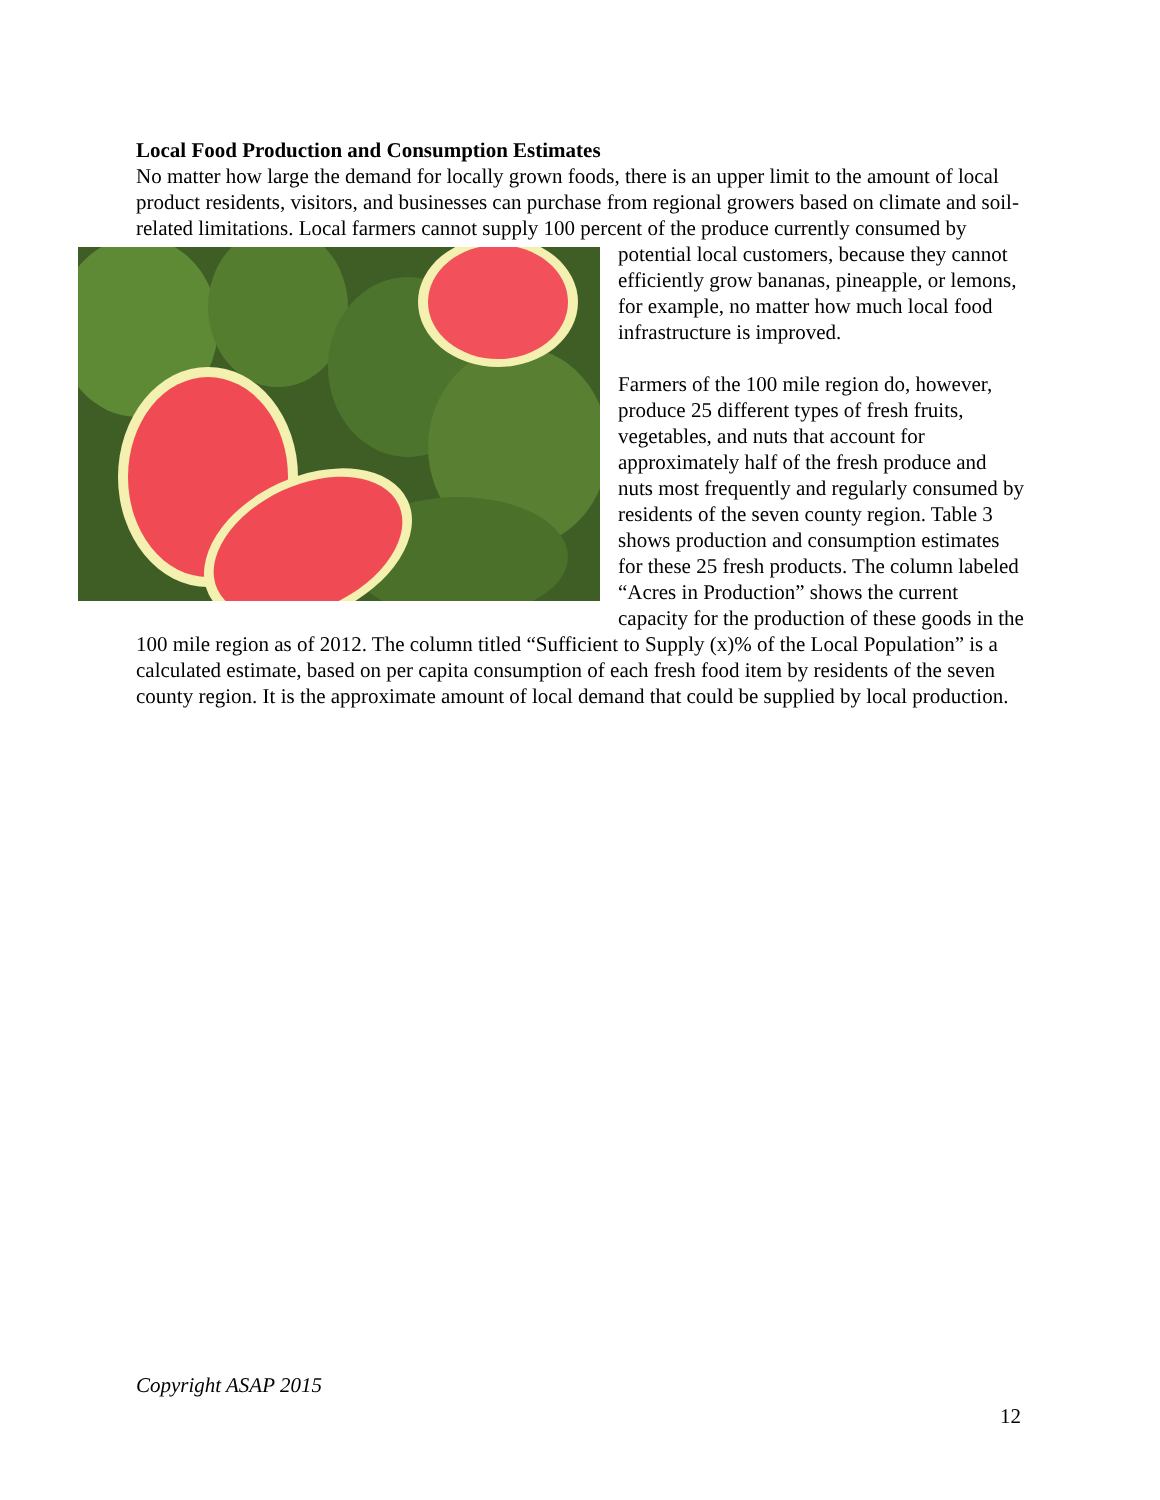Local Food Production and Consumption Estimates
No matter how large the demand for locally grown foods, there is an upper limit to the amount of local product residents, visitors, and businesses can purchase from regional growers based on climate and soil-related limitations. Local farmers cannot supply 100 percent of the produce currently consumed by potential local customers, because they cannot efficiently grow bananas, pineapple, or lemons, for example, no matter how much local food infrastructure is improved.
Farmers of the 100 mile region do, however, produce 25 different types of fresh fruits, vegetables, and nuts that account for approximately half of the fresh produce and nuts most frequently and regularly consumed by residents of the seven county region. Table 3 shows production and consumption estimates for these 25 fresh products. The column labeled “Acres in Production” shows the current capacity for the production of these goods in the 100 mile region as of 2012. The column titled “Sufficient to Supply (x)% of the Local Population” is a calculated estimate, based on per capita consumption of each fresh food item by residents of the seven county region. It is the approximate amount of local demand that could be supplied by local production.
Copyright ASAP 2015
12